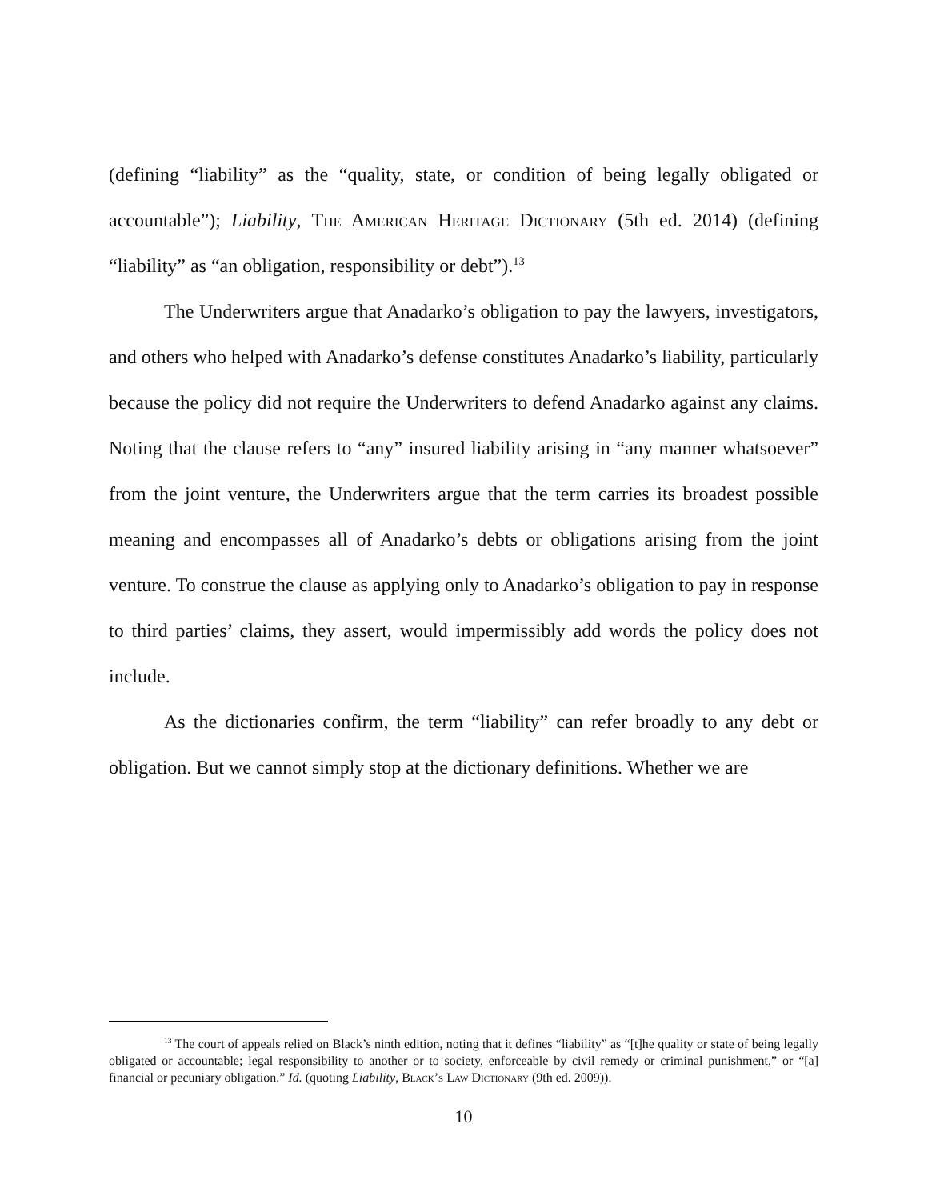(defining “liability” as the “quality, state, or condition of being legally obligated or accountable”); Liability, The American Heritage Dictionary (5th ed. 2014) (defining “liability” as “an obligation, responsibility or debt”).<sup>13</sup>
The Underwriters argue that Anadarko’s obligation to pay the lawyers, investigators, and others who helped with Anadarko’s defense constitutes Anadarko’s liability, particularly because the policy did not require the Underwriters to defend Anadarko against any claims. Noting that the clause refers to “any” insured liability arising in “any manner whatsoever” from the joint venture, the Underwriters argue that the term carries its broadest possible meaning and encompasses all of Anadarko’s debts or obligations arising from the joint venture. To construe the clause as applying only to Anadarko’s obligation to pay in response to third parties’ claims, they assert, would impermissibly add words the policy does not include.
As the dictionaries confirm, the term “liability” can refer broadly to any debt or obligation. But we cannot simply stop at the dictionary definitions. Whether we are
<sup>13</sup> The court of appeals relied on Black’s ninth edition, noting that it defines “liability” as “[t]he quality or state of being legally obligated or accountable; legal responsibility to another or to society, enforceable by civil remedy or criminal punishment,” or “[a] financial or pecuniary obligation.” Id. (quoting Liability, Black’s Law Dictionary (9th ed. 2009)).
10